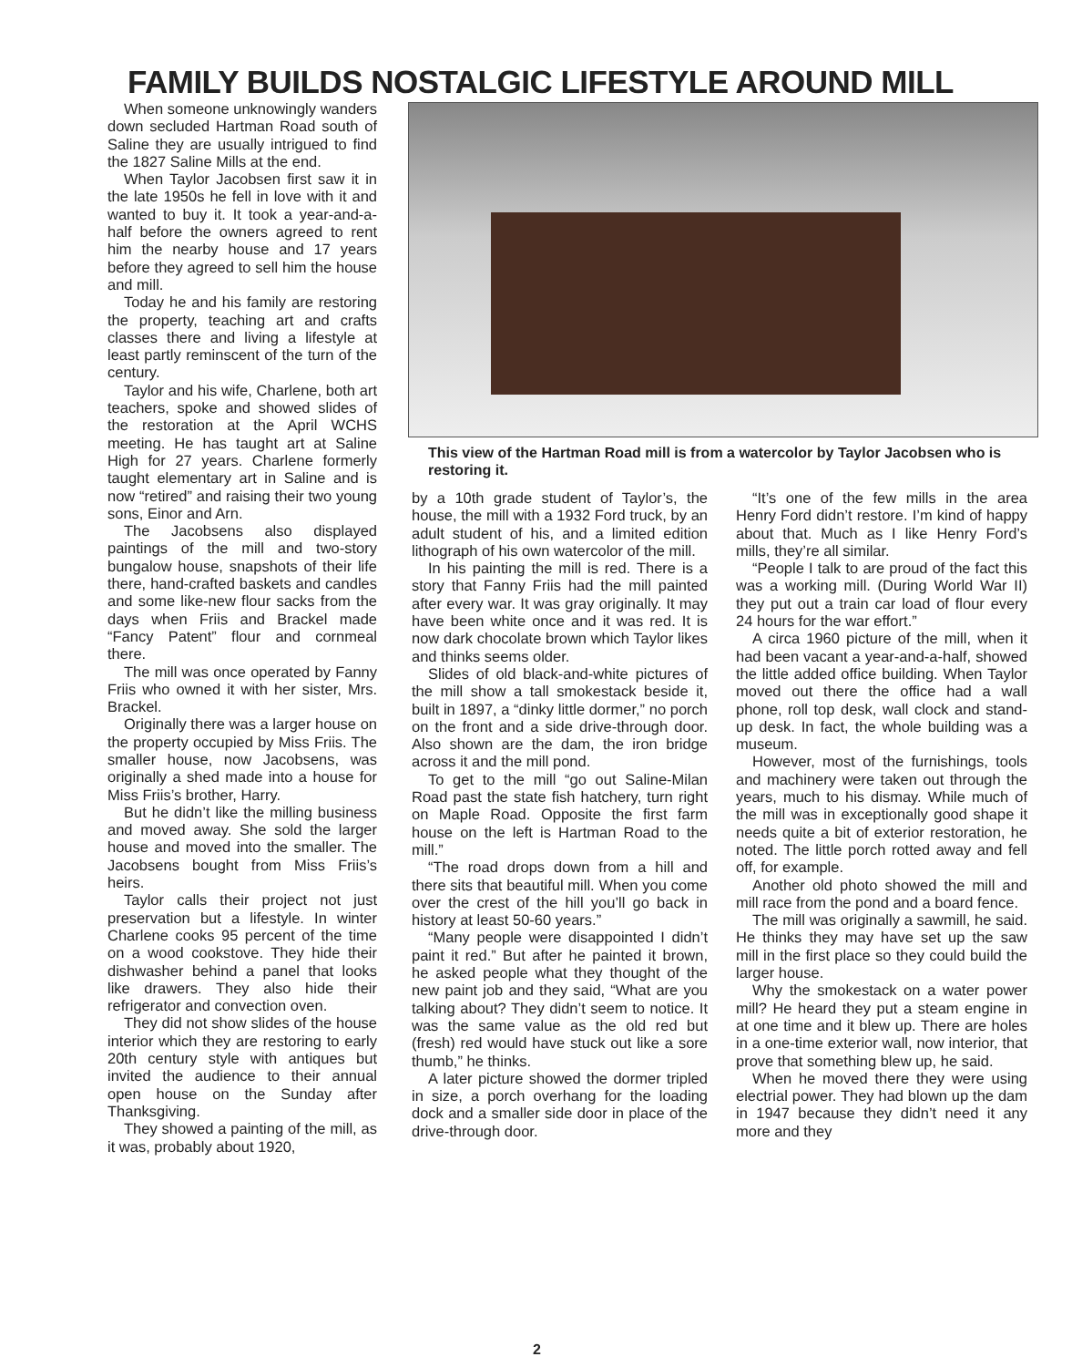FAMILY BUILDS NOSTALGIC LIFESTYLE AROUND MILL
When someone unknowingly wanders down secluded Hartman Road south of Saline they are usually intrigued to find the 1827 Saline Mills at the end.
When Taylor Jacobsen first saw it in the late 1950s he fell in love with it and wanted to buy it. It took a year-and-a-half before the owners agreed to rent him the nearby house and 17 years before they agreed to sell him the house and mill.
Today he and his family are restoring the property, teaching art and crafts classes there and living a lifestyle at least partly reminscent of the turn of the century.
Taylor and his wife, Charlene, both art teachers, spoke and showed slides of the restoration at the April WCHS meeting. He has taught art at Saline High for 27 years. Charlene formerly taught elementary art in Saline and is now “retired” and raising their two young sons, Einor and Arn.
The Jacobsens also displayed paintings of the mill and two-story bungalow house, snapshots of their life there, hand-crafted baskets and candles and some like-new flour sacks from the days when Friis and Brackel made “Fancy Patent” flour and cornmeal there.
The mill was once operated by Fanny Friis who owned it with her sister, Mrs. Brackel.
Originally there was a larger house on the property occupied by Miss Friis. The smaller house, now Jacobsens, was originally a shed made into a house for Miss Friis’s brother, Harry.
But he didn’t like the milling business and moved away. She sold the larger house and moved into the smaller. The Jacobsens bought from Miss Friis’s heirs.
Taylor calls their project not just preservation but a lifestyle. In winter Charlene cooks 95 percent of the time on a wood cookstove. They hide their dishwasher behind a panel that looks like drawers. They also hide their refrigerator and convection oven.
They did not show slides of the house interior which they are restoring to early 20th century style with antiques but invited the audience to their annual open house on the Sunday after Thanksgiving.
They showed a painting of the mill, as it was, probably about 1920,
This view of the Hartman Road mill is from a watercolor by Taylor Jacobsen who is restoring it.
by a 10th grade student of Taylor’s, the house, the mill with a 1932 Ford truck, by an adult student of his, and a limited edition lithograph of his own watercolor of the mill.
In his painting the mill is red. There is a story that Fanny Friis had the mill painted after every war. It was gray originally. It may have been white once and it was red. It is now dark chocolate brown which Taylor likes and thinks seems older.
Slides of old black-and-white pictures of the mill show a tall smokestack beside it, built in 1897, a “dinky little dormer,” no porch on the front and a side drive-through door. Also shown are the dam, the iron bridge across it and the mill pond.
To get to the mill “go out Saline-Milan Road past the state fish hatchery, turn right on Maple Road. Opposite the first farm house on the left is Hartman Road to the mill.”
“The road drops down from a hill and there sits that beautiful mill. When you come over the crest of the hill you’ll go back in history at least 50-60 years.”
“Many people were disappointed I didn’t paint it red.” But after he painted it brown, he asked people what they thought of the new paint job and they said, “What are you talking about? They didn’t seem to notice. It was the same value as the old red but (fresh) red would have stuck out like a sore thumb,” he thinks.
A later picture showed the dormer tripled in size, a porch overhang for the loading dock and a smaller side door in place of the drive-through door.
“It’s one of the few mills in the area Henry Ford didn’t restore. I’m kind of happy about that. Much as I like Henry Ford’s mills, they’re all similar.
“People I talk to are proud of the fact this was a working mill. (During World War II) they put out a train car load of flour every 24 hours for the war effort.”
A circa 1960 picture of the mill, when it had been vacant a year-and-a-half, showed the little added office building. When Taylor moved out there the office had a wall phone, roll top desk, wall clock and stand-up desk. In fact, the whole building was a museum.
However, most of the furnishings, tools and machinery were taken out through the years, much to his dismay. While much of the mill was in exceptionally good shape it needs quite a bit of exterior restoration, he noted. The little porch rotted away and fell off, for example.
Another old photo showed the mill and mill race from the pond and a board fence.
The mill was originally a sawmill, he said. He thinks they may have set up the saw mill in the first place so they could build the larger house.
Why the smokestack on a water power mill? He heard they put a steam engine in at one time and it blew up. There are holes in a one-time exterior wall, now interior, that prove that something blew up, he said.
When he moved there they were using electrial power. They had blown up the dam in 1947 because they didn’t need it any more and they
2